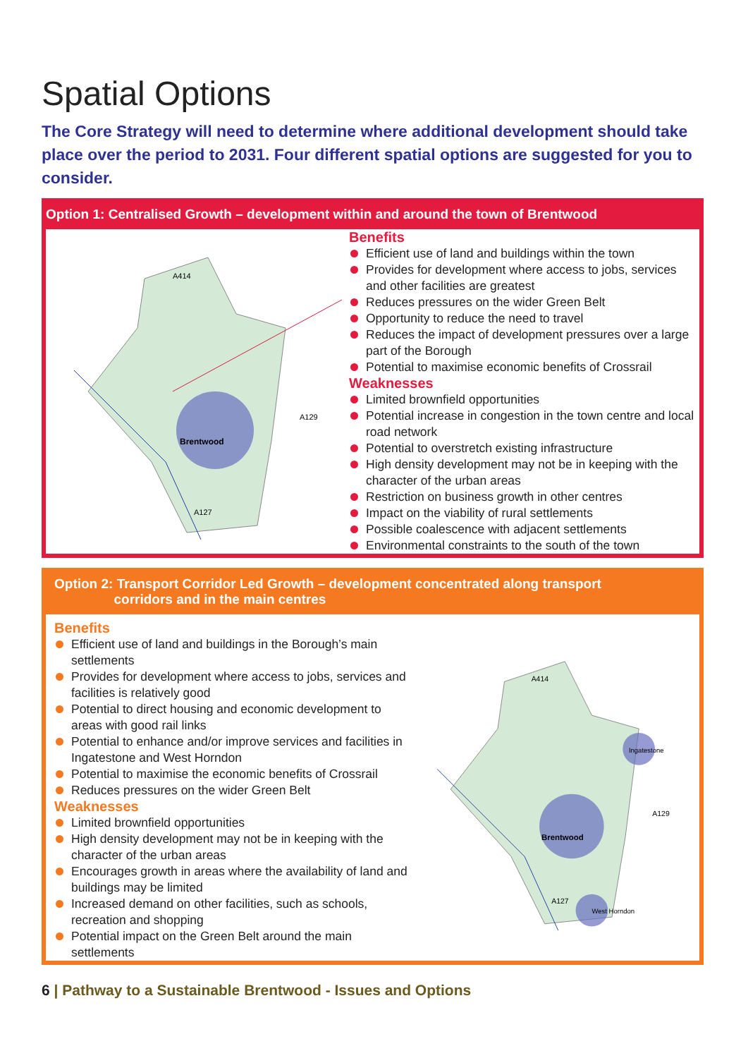Spatial Options
The Core Strategy will need to determine where additional development should take place over the period to 2031. Four different spatial options are suggested for you to consider.
Option 1: Centralised Growth – development within and around the town of Brentwood
Brentwood
A414
A127
A129
Benefits
Efficient use of land and buildings within the town
Provides for development where access to jobs, services and other facilities are greatest
Reduces pressures on the wider Green Belt
Opportunity to reduce the need to travel
Reduces the impact of development pressures over a large part of the Borough
Potential to maximise economic benefits of Crossrail
Weaknesses
Limited brownfield opportunities
Potential increase in congestion in the town centre and local road network
Potential to overstretch existing infrastructure
High density development may not be in keeping with the character of the urban areas
Restriction on business growth in other centres
Impact on the viability of rural settlements
Possible coalescence with adjacent settlements
Environmental constraints to the south of the town
Option 2: Transport Corridor Led Growth – development concentrated along transport
corridors and in the main centres
Benefits
Efficient use of land and buildings in the Borough’s main settlements
Provides for development where access to jobs, services and facilities is relatively good
Potential to direct housing and economic development to areas with good rail links
Potential to enhance and/or improve services and facilities in Ingatestone and West Horndon
Potential to maximise the economic benefits of Crossrail
Reduces pressures on the wider Green Belt
Weaknesses
Limited brownfield opportunities
High density development may not be in keeping with the character of the urban areas
Encourages growth in areas where the availability of land and buildings may be limited
Increased demand on other facilities, such as schools, recreation and shopping
Potential impact on the Green Belt around the main settlements
Brentwood
Ingatestone
West Horndon
A414
A127
A129
6 | Pathway to a Sustainable Brentwood - Issues and Options